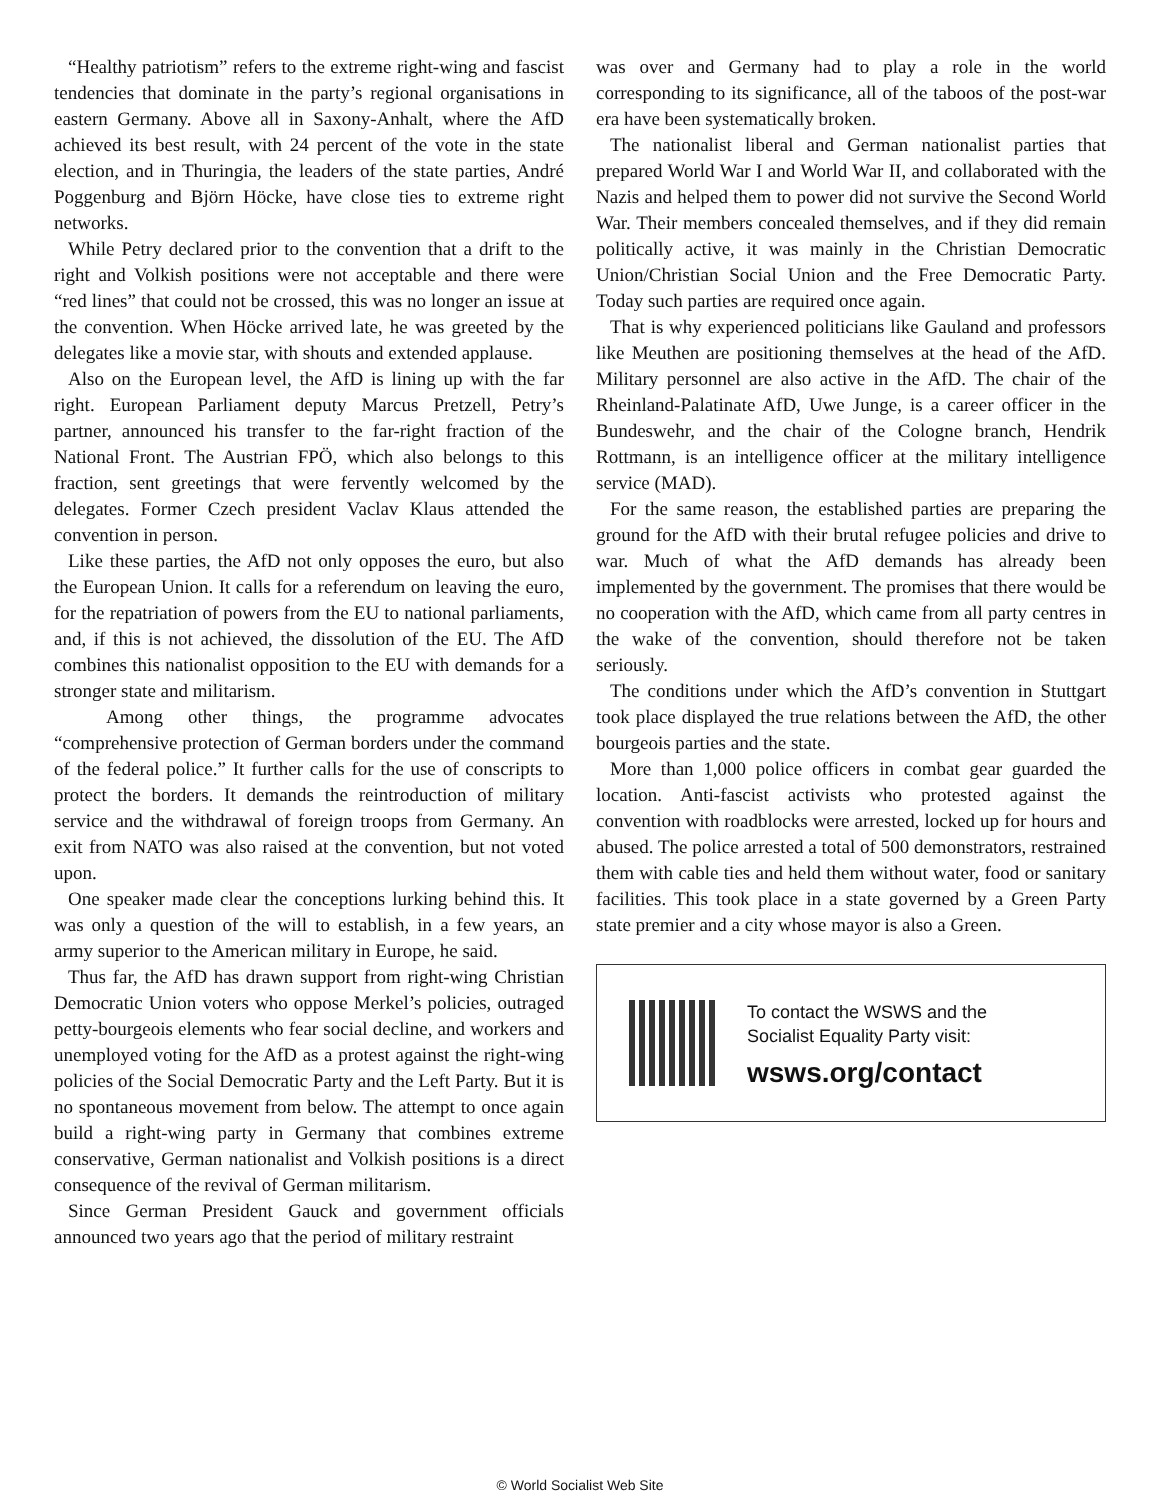“Healthy patriotism” refers to the extreme right-wing and fascist tendencies that dominate in the party’s regional organisations in eastern Germany. Above all in Saxony-Anhalt, where the AfD achieved its best result, with 24 percent of the vote in the state election, and in Thuringia, the leaders of the state parties, André Poggenburg and Björn Höcke, have close ties to extreme right networks.
While Petry declared prior to the convention that a drift to the right and Volkish positions were not acceptable and there were “red lines” that could not be crossed, this was no longer an issue at the convention. When Höcke arrived late, he was greeted by the delegates like a movie star, with shouts and extended applause.
Also on the European level, the AfD is lining up with the far right. European Parliament deputy Marcus Pretzell, Petry’s partner, announced his transfer to the far-right fraction of the National Front. The Austrian FPÖ, which also belongs to this fraction, sent greetings that were fervently welcomed by the delegates. Former Czech president Vaclav Klaus attended the convention in person.
Like these parties, the AfD not only opposes the euro, but also the European Union. It calls for a referendum on leaving the euro, for the repatriation of powers from the EU to national parliaments, and, if this is not achieved, the dissolution of the EU. The AfD combines this nationalist opposition to the EU with demands for a stronger state and militarism.
Among other things, the programme advocates “comprehensive protection of German borders under the command of the federal police.” It further calls for the use of conscripts to protect the borders. It demands the reintroduction of military service and the withdrawal of foreign troops from Germany. An exit from NATO was also raised at the convention, but not voted upon.
One speaker made clear the conceptions lurking behind this. It was only a question of the will to establish, in a few years, an army superior to the American military in Europe, he said.
Thus far, the AfD has drawn support from right-wing Christian Democratic Union voters who oppose Merkel’s policies, outraged petty-bourgeois elements who fear social decline, and workers and unemployed voting for the AfD as a protest against the right-wing policies of the Social Democratic Party and the Left Party. But it is no spontaneous movement from below. The attempt to once again build a right-wing party in Germany that combines extreme conservative, German nationalist and Volkish positions is a direct consequence of the revival of German militarism.
Since German President Gauck and government officials announced two years ago that the period of military restraint
was over and Germany had to play a role in the world corresponding to its significance, all of the taboos of the post-war era have been systematically broken.
The nationalist liberal and German nationalist parties that prepared World War I and World War II, and collaborated with the Nazis and helped them to power did not survive the Second World War. Their members concealed themselves, and if they did remain politically active, it was mainly in the Christian Democratic Union/Christian Social Union and the Free Democratic Party. Today such parties are required once again.
That is why experienced politicians like Gauland and professors like Meuthen are positioning themselves at the head of the AfD. Military personnel are also active in the AfD. The chair of the Rheinland-Palatinate AfD, Uwe Junge, is a career officer in the Bundeswehr, and the chair of the Cologne branch, Hendrik Rottmann, is an intelligence officer at the military intelligence service (MAD).
For the same reason, the established parties are preparing the ground for the AfD with their brutal refugee policies and drive to war. Much of what the AfD demands has already been implemented by the government. The promises that there would be no cooperation with the AfD, which came from all party centres in the wake of the convention, should therefore not be taken seriously.
The conditions under which the AfD’s convention in Stuttgart took place displayed the true relations between the AfD, the other bourgeois parties and the state.
More than 1,000 police officers in combat gear guarded the location. Anti-fascist activists who protested against the convention with roadblocks were arrested, locked up for hours and abused. The police arrested a total of 500 demonstrators, restrained them with cable ties and held them without water, food or sanitary facilities. This took place in a state governed by a Green Party state premier and a city whose mayor is also a Green.
To contact the WSWS and the
Socialist Equality Party visit:
wsws.org/contact
© World Socialist Web Site